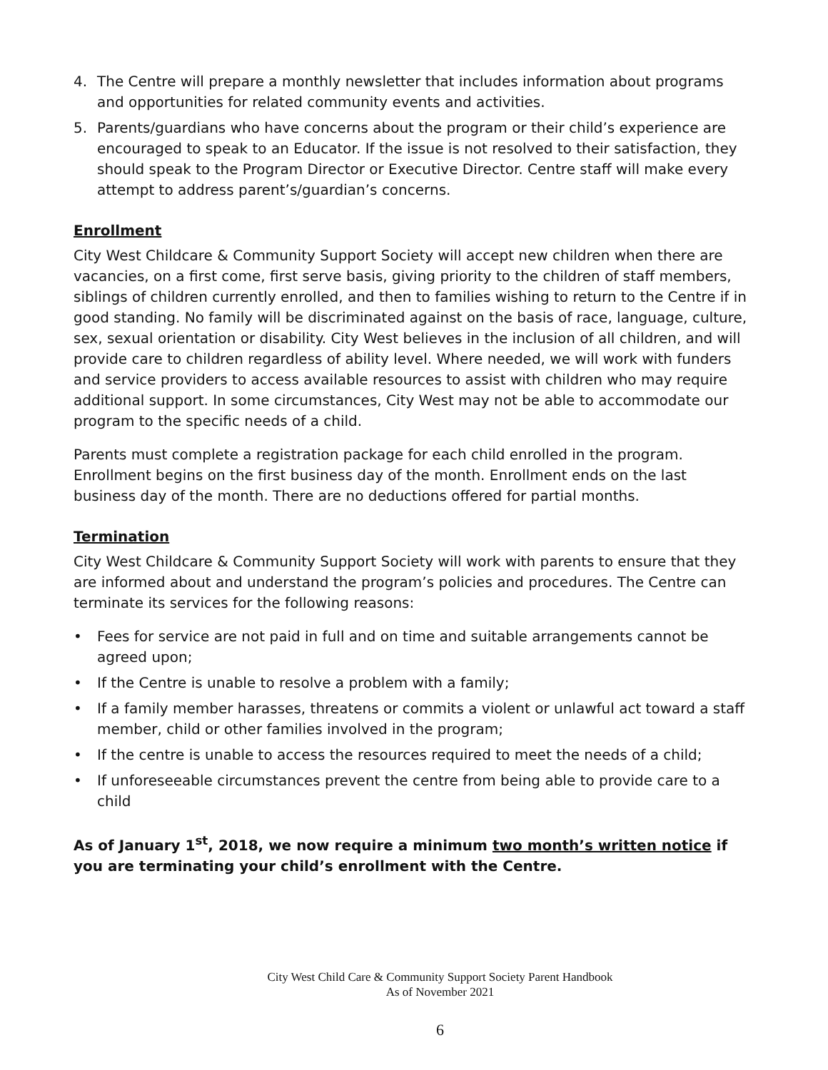4. The Centre will prepare a monthly newsletter that includes information about programs and opportunities for related community events and activities.
5. Parents/guardians who have concerns about the program or their child’s experience are encouraged to speak to an Educator. If the issue is not resolved to their satisfaction, they should speak to the Program Director or Executive Director. Centre staff will make every attempt to address parent’s/guardian’s concerns.
Enrollment
City West Childcare & Community Support Society will accept new children when there are vacancies, on a first come, first serve basis, giving priority to the children of staff members, siblings of children currently enrolled, and then to families wishing to return to the Centre if in good standing. No family will be discriminated against on the basis of race, language, culture, sex, sexual orientation or disability. City West believes in the inclusion of all children, and will provide care to children regardless of ability level. Where needed, we will work with funders and service providers to access available resources to assist with children who may require additional support. In some circumstances, City West may not be able to accommodate our program to the specific needs of a child.
Parents must complete a registration package for each child enrolled in the program. Enrollment begins on the first business day of the month. Enrollment ends on the last business day of the month. There are no deductions offered for partial months.
Termination
City West Childcare & Community Support Society will work with parents to ensure that they are informed about and understand the program’s policies and procedures. The Centre can terminate its services for the following reasons:
• Fees for service are not paid in full and on time and suitable arrangements cannot be agreed upon;
• If the Centre is unable to resolve a problem with a family;
• If a family member harasses, threatens or commits a violent or unlawful act toward a staff member, child or other families involved in the program;
• If the centre is unable to access the resources required to meet the needs of a child;
• If unforeseeable circumstances prevent the centre from being able to provide care to a child
As of January 1<sup>st</sup>, 2018, we now require a minimum two month’s written notice if you are terminating your child’s enrollment with the Centre.
City West Child Care & Community Support Society Parent Handbook
As of November 2021
6